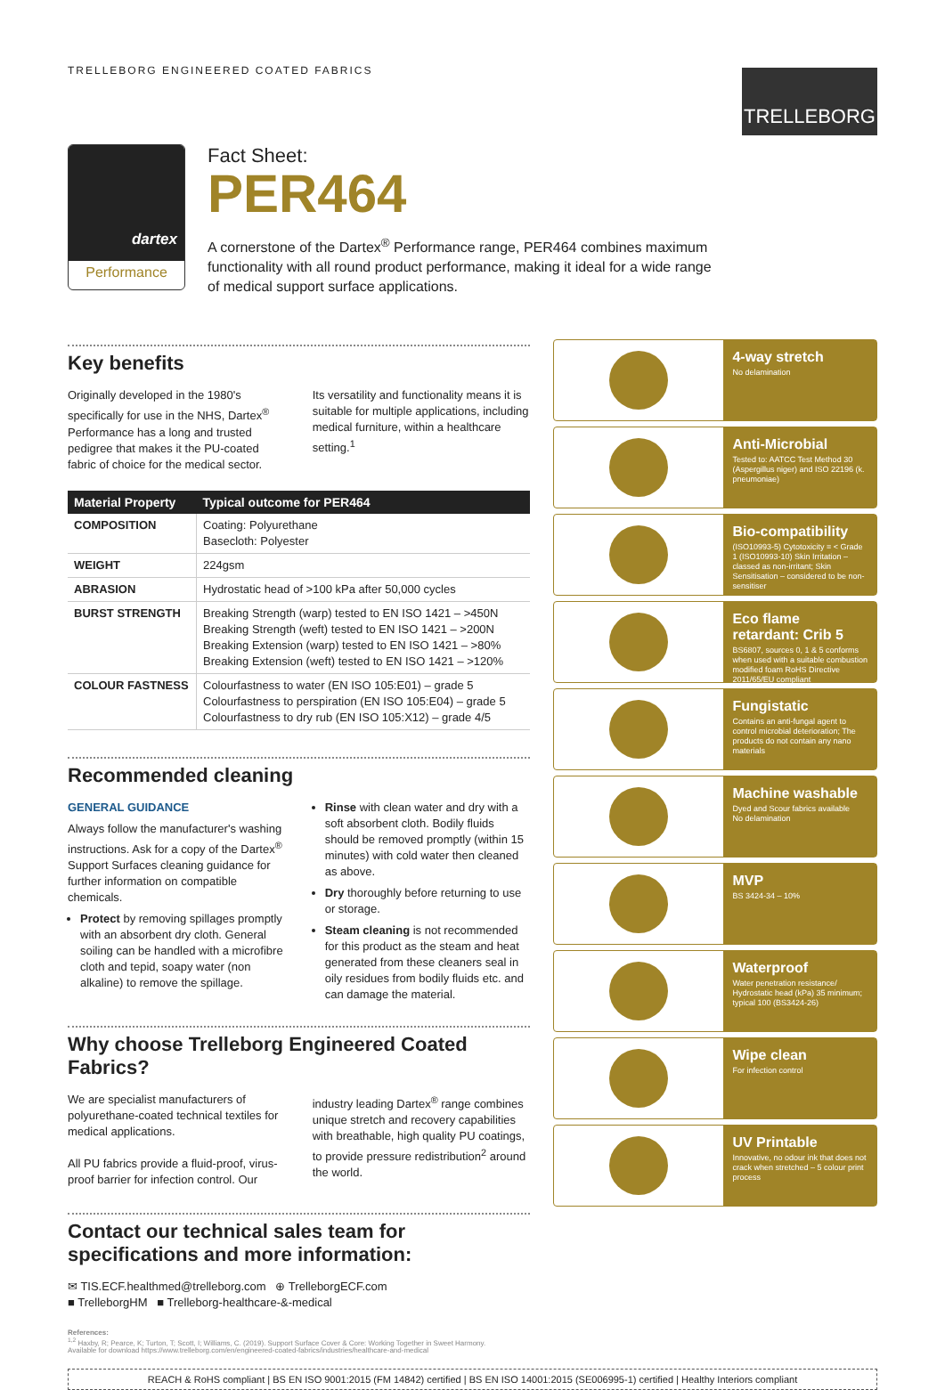TRELLEBORG ENGINEERED COATED FABRICS
TRELLEBORG
dartex
Performance
Fact Sheet:
PER464
A cornerstone of the Dartex<sup>®</sup> Performance range, PER464 combines maximum functionality with all round product performance, making it ideal for a wide range of medical support surface applications.
Key benefits
Originally developed in the 1980's specifically for use in the NHS, Dartex<sup>®</sup> Performance has a long and trusted pedigree that makes it the PU-coated fabric of choice for the medical sector.
Its versatility and functionality means it is suitable for multiple applications, including medical furniture, within a healthcare setting.<sup>1</sup>
| Material Property | Typical outcome for PER464 |
| --- | --- |
| COMPOSITION | Coating: Polyurethane Basecloth: Polyester |
| WEIGHT | 224gsm |
| ABRASION | Hydrostatic head of >100 kPa after 50,000 cycles |
| BURST STRENGTH | Breaking Strength (warp) tested to EN ISO 1421 – >450N Breaking Strength (weft) tested to EN ISO 1421 – >200N Breaking Extension (warp) tested to EN ISO 1421 – >80% Breaking Extension (weft) tested to EN ISO 1421 – >120% |
| COLOUR FASTNESS | Colourfastness to water (EN ISO 105:E01) – grade 5 Colourfastness to perspiration (EN ISO 105:E04) – grade 5 Colourfastness to dry rub (EN ISO 105:X12) – grade 4/5 |
Recommended cleaning
GENERAL GUIDANCE
Always follow the manufacturer's washing instructions. Ask for a copy of the Dartex<sup>®</sup> Support Surfaces cleaning guidance for further information on compatible chemicals.
Protect by removing spillages promptly with an absorbent dry cloth. General soiling can be handled with a microfibre cloth and tepid, soapy water (non alkaline) to remove the spillage.
Rinse with clean water and dry with a soft absorbent cloth. Bodily fluids should be removed promptly (within 15 minutes) with cold water then cleaned as above.
Dry thoroughly before returning to use or storage.
Steam cleaning is not recommended for this product as the steam and heat generated from these cleaners seal in oily residues from bodily fluids etc. and can damage the material.
Why choose Trelleborg Engineered Coated Fabrics?
We are specialist manufacturers of polyurethane-coated technical textiles for medical applications.
All PU fabrics provide a fluid-proof, virus-proof barrier for infection control. Our
industry leading Dartex<sup>®</sup> range combines unique stretch and recovery capabilities with breathable, high quality PU coatings, to provide pressure redistribution<sup>2</sup> around the world.
Contact our technical sales team for specifications and more information:
✉ TIS.ECF.healthmed@trelleborg.com ⊕ TrelleborgECF.com
■ TrelleborgHM ■ Trelleborg-healthcare-&-medical
4-way stretch
No delamination
Anti-Microbial
Tested to: AATCC Test Method 30 (Aspergillus niger) and ISO 22196 (k. pneumoniae)
Bio-compatibility
(ISO10993-5) Cytotoxicity = < Grade 1 (ISO10993-10) Skin Irritation – classed as non-irritant; Skin Sensitisation – considered to be non-sensitiser
Eco flame retardant: Crib 5
BS6807, sources 0, 1 & 5 conforms when used with a suitable combustion modified foam RoHS Directive 2011/65/EU compliant
Fungistatic
Contains an anti-fungal agent to control microbial deterioration; The products do not contain any nano materials
Machine washable
Dyed and Scour fabrics available
No delamination
MVP
BS 3424-34 – 10%
Waterproof
Water penetration resistance/ Hydrostatic head (kPa) 35 minimum; typical 100 (BS3424-26)
Wipe clean
For infection control
UV Printable
Innovative, no odour ink that does not crack when stretched – 5 colour print process
References:
<sup>1,2</sup> Haxby, R; Pearce, K; Turton, T; Scott, I; Williams, C. (2019). Support Surface Cover & Core: Working Together in Sweet Harmony.
Available for download https://www.trelleborg.com/en/engineered-coated-fabrics/industries/healthcare-and-medical
REACH & RoHS compliant | BS EN ISO 9001:2015 (FM 14842) certified | BS EN ISO 14001:2015 (SE006995-1) certified | Healthy Interiors compliant